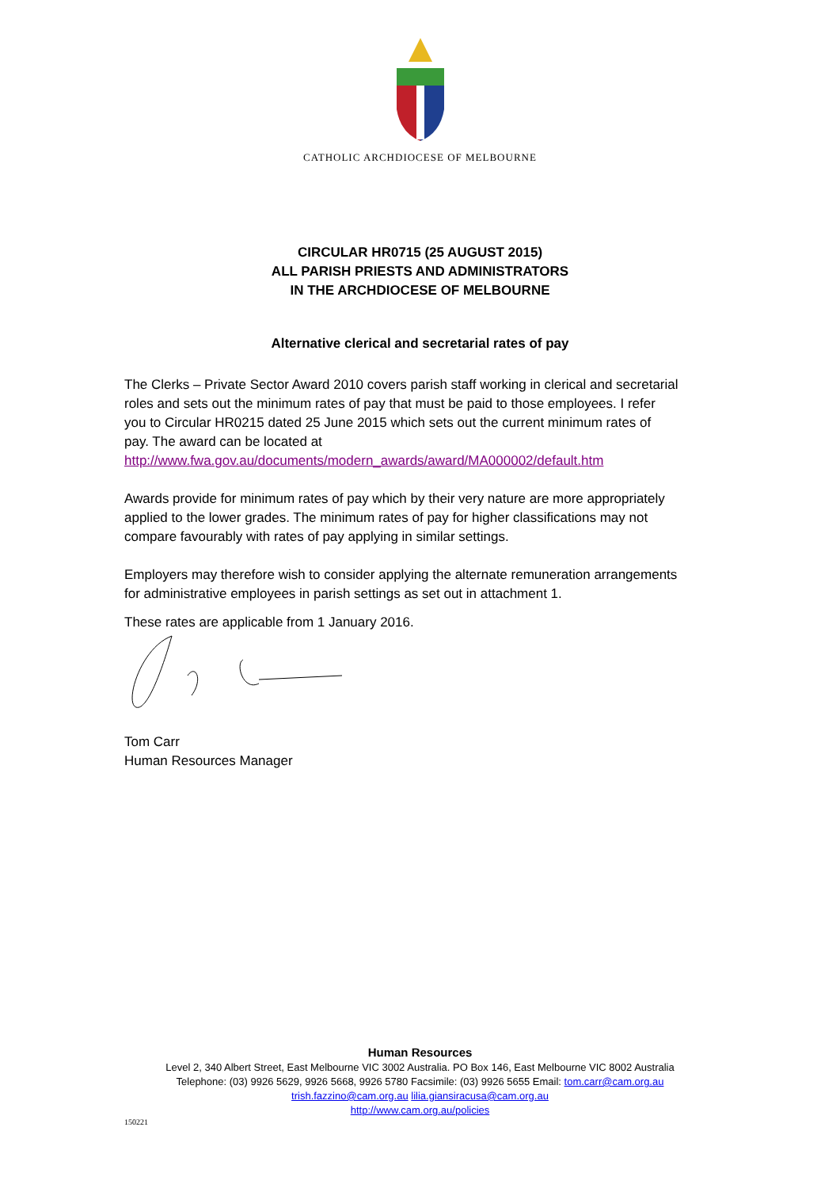CATHOLIC ARCHDIOCESE OF MELBOURNE
CIRCULAR HR0715 (25 AUGUST 2015)
ALL PARISH PRIESTS AND ADMINISTRATORS
IN THE ARCHDIOCESE OF MELBOURNE
Alternative clerical and secretarial rates of pay
The Clerks – Private Sector Award 2010 covers parish staff working in clerical and secretarial roles and sets out the minimum rates of pay that must be paid to those employees. I refer you to Circular HR0215 dated 25 June 2015 which sets out the current minimum rates of pay. The award can be located at http://www.fwa.gov.au/documents/modern_awards/award/MA000002/default.htm
Awards provide for minimum rates of pay which by their very nature are more appropriately applied to the lower grades. The minimum rates of pay for higher classifications may not compare favourably with rates of pay applying in similar settings.
Employers may therefore wish to consider applying the alternate remuneration arrangements for administrative employees in parish settings as set out in attachment 1.
These rates are applicable from 1 January 2016.
Tom Carr
Human Resources Manager
Human Resources
Level 2, 340 Albert Street, East Melbourne VIC 3002 Australia. PO Box 146, East Melbourne VIC 8002 Australia
Telephone: (03) 9926 5629, 9926 5668, 9926 5780 Facsimile: (03) 9926 5655 Email: tom.carr@cam.org.au
trish.fazzino@cam.org.au lilia.giansiracusa@cam.org.au
http://www.cam.org.au/policies
150221